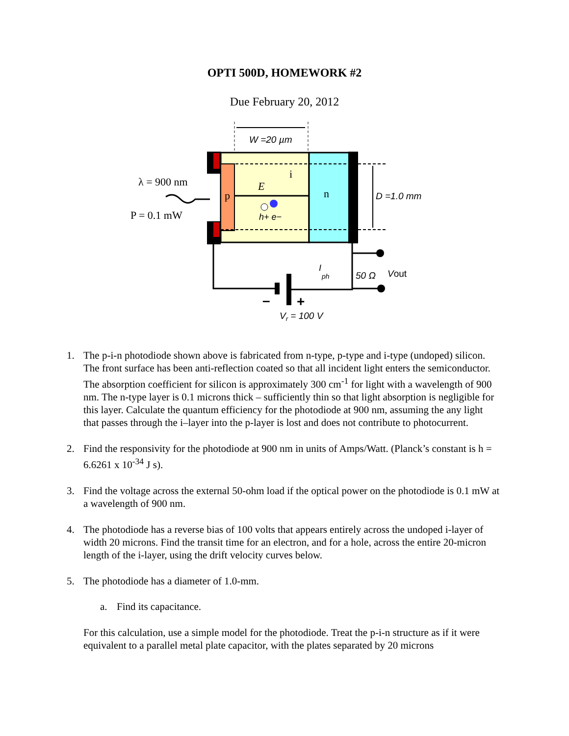OPTI 500D, HOMEWORK #2
Due February 20, 2012
W =20 µm
p
n
i
E
D =1.0 mm
h+ e−
λ = 900 nm
P = 0.1 mW
–
+
I
ph
50 Ω
Vout
Vr = 100 V
1. The p-i-n photodiode shown above is fabricated from n-type, p-type and i-type (undoped) silicon. The front surface has been anti-reflection coated so that all incident light enters the semiconductor. The absorption coefficient for silicon is approximately 300 cm<sup>-1</sup> for light with a wavelength of 900 nm. The n-type layer is 0.1 microns thick – sufficiently thin so that light absorption is negligible for this layer. Calculate the quantum efficiency for the photodiode at 900 nm, assuming the any light that passes through the i–layer into the p-layer is lost and does not contribute to photocurrent.
2. Find the responsivity for the photodiode at 900 nm in units of Amps/Watt. (Planck’s constant is h = 6.6261 x 10<sup>-34</sup> J s).
3. Find the voltage across the external 50-ohm load if the optical power on the photodiode is 0.1 mW at a wavelength of 900 nm.
4. The photodiode has a reverse bias of 100 volts that appears entirely across the undoped i-layer of width 20 microns. Find the transit time for an electron, and for a hole, across the entire 20-micron length of the i-layer, using the drift velocity curves below.
5. The photodiode has a diameter of 1.0-mm.
a. Find its capacitance.
For this calculation, use a simple model for the photodiode. Treat the p-i-n structure as if it were equivalent to a parallel metal plate capacitor, with the plates separated by 20 microns